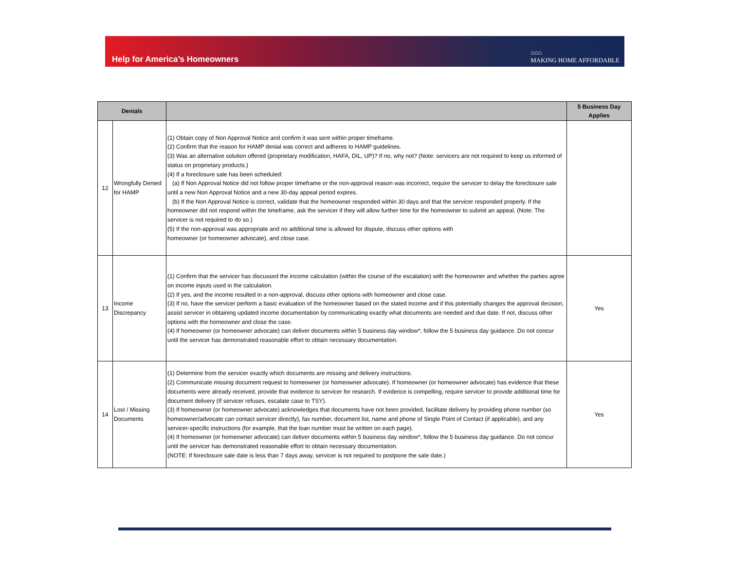Help for America’s Homeowners
⌂⌂⌂
MAKING HOME AFFORDABLE
| Denials | | | 5 Business Day Applies |
| --- | --- | --- | --- |
| 12 | Wrongfully Denied for HAMP | (1) Obtain copy of Non Approval Notice and confirm it was sent within proper timeframe. (2) Confirm that the reason for HAMP denial was correct and adheres to HAMP guidelines. (3) Was an alternative solution offered (proprietary modification, HAFA, DIL, UP)? If no, why not? (Note: servicers are not required to keep us informed of status on proprietary products.) (4) If a foreclosure sale has been scheduled: (a) If Non Approval Notice did not follow proper timeframe or the non-approval reason was incorrect, require the servicer to delay the foreclosure sale until a new Non Approval Notice and a new 30-day appeal period expires. (b) If the Non Approval Notice is correct, validate that the homeowner responded within 30 days and that the servicer responded properly. If the homeowner did not respond within the timeframe, ask the servicer if they will allow further time for the homeowner to submit an appeal. (Note: The servicer is not required to do so.) (5) If the non-approval was appropriate and no additional time is allowed for dispute, discuss other options with homeowner (or homeowner advocate), and close case. | |
| 13 | Income Discrepancy | (1) Confirm that the servicer has discussed the income calculation (within the course of the escalation) with the homeowner and whether the parties agree on income inputs used in the calculation. (2) If yes, and the income resulted in a non-approval, discuss other options with homeowner and close case. (3) If no, have the servicer perform a basic evaluation of the homeowner based on the stated income and if this potentially changes the approval decision, assist servicer in obtaining updated income documentation by communicating exactly what documents are needed and due date. If not, discuss other options with the homeowner and close the case. (4) If homeowner (or homeowner advocate) can deliver documents within 5 business day window*, follow the 5 business day guidance. Do not concur until the servicer has demonstrated reasonable effort to obtain necessary documentation. | Yes |
| 14 | Lost / Missing Documents | (1) Determine from the servicer exactly which documents are missing and delivery instructions. (2) Communicate missing document request to homeowner (or homeowner advocate). If homeowner (or homeowner advocate) has evidence that these documents were already received, provide that evidence to servicer for research. If evidence is compelling, require servicer to provide additional time for document delivery (If servicer refuses, escalate case to TSY). (3) If homeowner (or homeowner advocate) acknowledges that documents have not been provided, facilitate delivery by providing phone number (so homeowner/advocate can contact servicer directly), fax number, document list, name and phone of Single Point of Contact (if applicable), and any servicer-specific instructions (for example, that the loan number must be written on each page). (4) If homeowner (or homeowner advocate) can deliver documents within 5 business day window*, follow the 5 business day guidance. Do not concur until the servicer has demonstrated reasonable effort to obtain necessary documentation. (NOTE: If foreclosure sale date is less than 7 days away, servicer is not required to postpone the sale date.) | Yes |